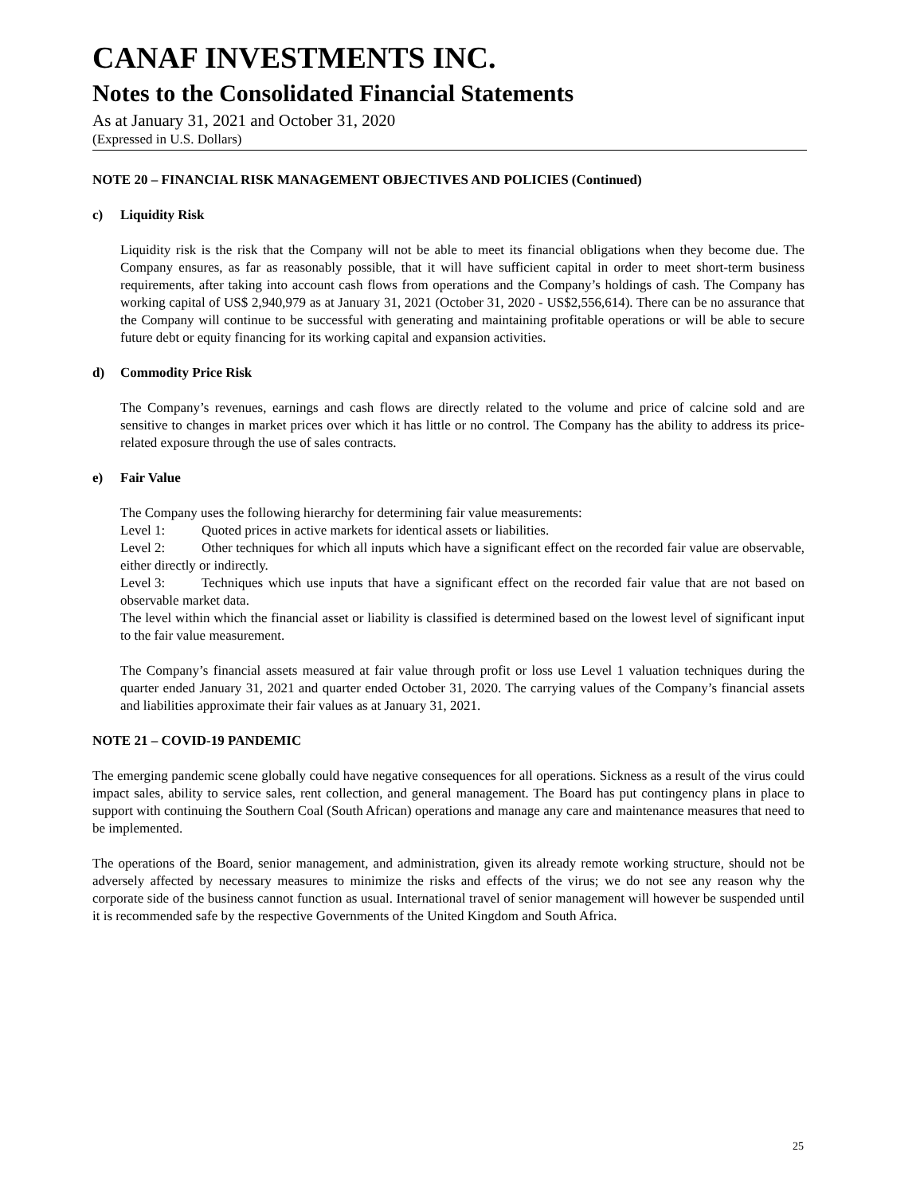CANAF INVESTMENTS INC.
Notes to the Consolidated Financial Statements
As at January 31, 2021 and October 31, 2020
(Expressed in U.S. Dollars)
NOTE 20 – FINANCIAL RISK MANAGEMENT OBJECTIVES AND POLICIES (Continued)
c) Liquidity Risk
Liquidity risk is the risk that the Company will not be able to meet its financial obligations when they become due. The Company ensures, as far as reasonably possible, that it will have sufficient capital in order to meet short-term business requirements, after taking into account cash flows from operations and the Company’s holdings of cash. The Company has working capital of US$ 2,940,979 as at January 31, 2021 (October 31, 2020 - US$2,556,614). There can be no assurance that the Company will continue to be successful with generating and maintaining profitable operations or will be able to secure future debt or equity financing for its working capital and expansion activities.
d) Commodity Price Risk
The Company’s revenues, earnings and cash flows are directly related to the volume and price of calcine sold and are sensitive to changes in market prices over which it has little or no control. The Company has the ability to address its price-related exposure through the use of sales contracts.
e) Fair Value
The Company uses the following hierarchy for determining fair value measurements:
Level 1: Quoted prices in active markets for identical assets or liabilities.
Level 2: Other techniques for which all inputs which have a significant effect on the recorded fair value are observable, either directly or indirectly.
Level 3: Techniques which use inputs that have a significant effect on the recorded fair value that are not based on observable market data.
The level within which the financial asset or liability is classified is determined based on the lowest level of significant input to the fair value measurement.
The Company’s financial assets measured at fair value through profit or loss use Level 1 valuation techniques during the quarter ended January 31, 2021 and quarter ended October 31, 2020. The carrying values of the Company’s financial assets and liabilities approximate their fair values as at January 31, 2021.
NOTE 21 – COVID-19 PANDEMIC
The emerging pandemic scene globally could have negative consequences for all operations. Sickness as a result of the virus could impact sales, ability to service sales, rent collection, and general management. The Board has put contingency plans in place to support with continuing the Southern Coal (South African) operations and manage any care and maintenance measures that need to be implemented.
The operations of the Board, senior management, and administration, given its already remote working structure, should not be adversely affected by necessary measures to minimize the risks and effects of the virus; we do not see any reason why the corporate side of the business cannot function as usual. International travel of senior management will however be suspended until it is recommended safe by the respective Governments of the United Kingdom and South Africa.
25